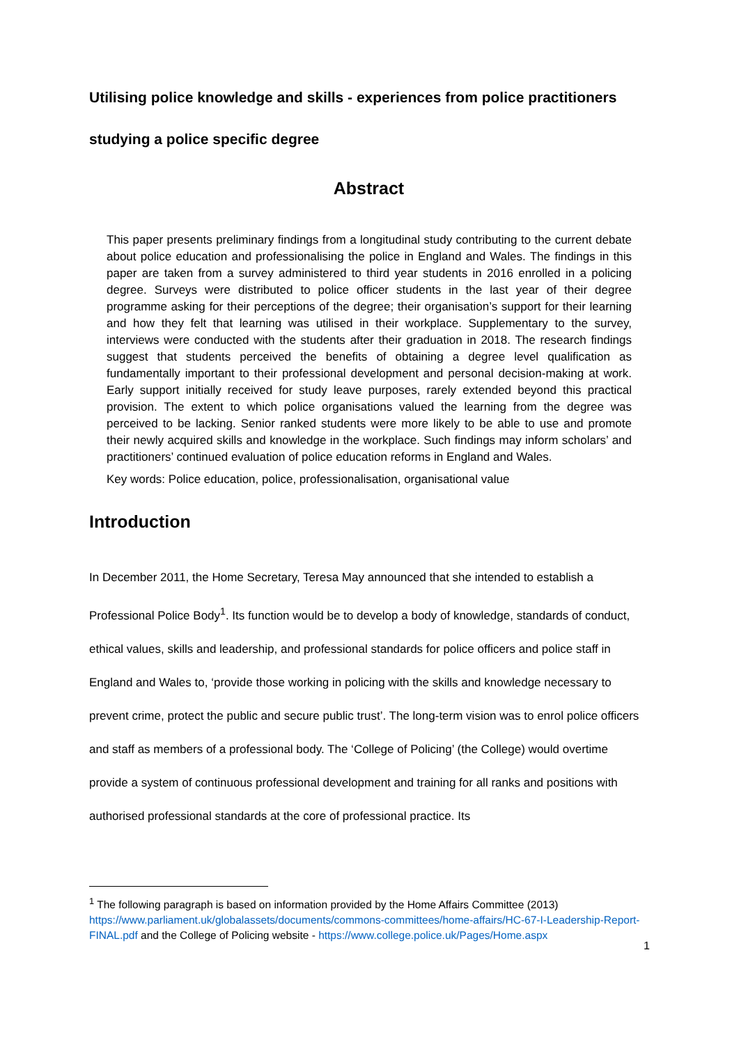Utilising police knowledge and skills - experiences from police practitioners
studying a police specific degree
Abstract
This paper presents preliminary findings from a longitudinal study contributing to the current debate about police education and professionalising the police in England and Wales. The findings in this paper are taken from a survey administered to third year students in 2016 enrolled in a policing degree. Surveys were distributed to police officer students in the last year of their degree programme asking for their perceptions of the degree; their organisation’s support for their learning and how they felt that learning was utilised in their workplace. Supplementary to the survey, interviews were conducted with the students after their graduation in 2018. The research findings suggest that students perceived the benefits of obtaining a degree level qualification as fundamentally important to their professional development and personal decision-making at work. Early support initially received for study leave purposes, rarely extended beyond this practical provision. The extent to which police organisations valued the learning from the degree was perceived to be lacking. Senior ranked students were more likely to be able to use and promote their newly acquired skills and knowledge in the workplace. Such findings may inform scholars’ and practitioners’ continued evaluation of police education reforms in England and Wales.
Key words: Police education, police, professionalisation, organisational value
Introduction
In December 2011, the Home Secretary, Teresa May announced that she intended to establish a Professional Police Body<sup>1</sup>. Its function would be to develop a body of knowledge, standards of conduct, ethical values, skills and leadership, and professional standards for police officers and police staff in England and Wales to, ‘provide those working in policing with the skills and knowledge necessary to prevent crime, protect the public and secure public trust’. The long-term vision was to enrol police officers and staff as members of a professional body. The ‘College of Policing’ (the College) would overtime provide a system of continuous professional development and training for all ranks and positions with authorised professional standards at the core of professional practice. Its
<sup>1</sup> The following paragraph is based on information provided by the Home Affairs Committee (2013) https://www.parliament.uk/globalassets/documents/commons-committees/home-affairs/HC-67-I-Leadership-Report-FINAL.pdf and the College of Policing website - https://www.college.police.uk/Pages/Home.aspx
1